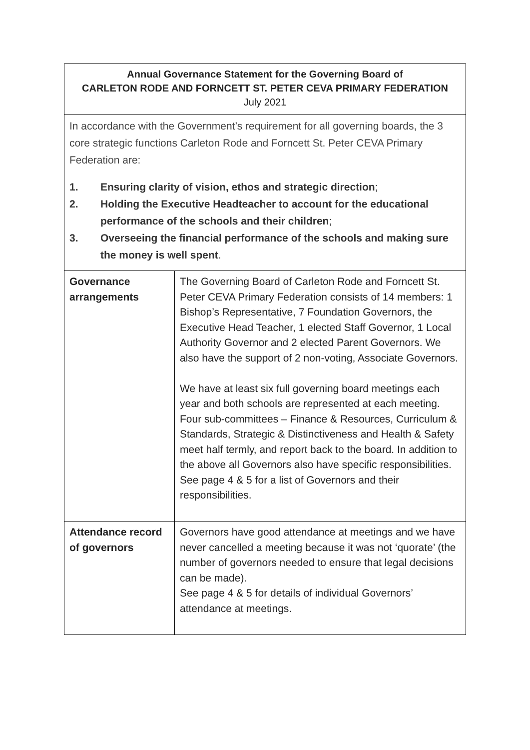| Annual Governance Statement for the Governing Board of CARLETON RODE AND FORNCETT ST. PETER CEVA PRIMARY FEDERATION July 2021 | |
| In accordance with the Government’s requirement for all governing boards, the 3 core strategic functions Carleton Rode and Forncett St. Peter CEVA Primary Federation are: 1. Ensuring clarity of vision, ethos and strategic direction ; 2. Holding the Executive Headteacher to account for the educational performance of the schools and their children ; 3. Overseeing the financial performance of the schools and making sure the money is well spent . | |
| Governance arrangements | The Governing Board of Carleton Rode and Forncett St. Peter CEVA Primary Federation consists of 14 members: 1 Bishop’s Representative, 7 Foundation Governors, the Executive Head Teacher, 1 elected Staff Governor, 1 Local Authority Governor and 2 elected Parent Governors. We also have the support of 2 non-voting, Associate Governors. We have at least six full governing board meetings each year and both schools are represented at each meeting. Four sub-committees – Finance & Resources, Curriculum & Standards, Strategic & Distinctiveness and Health & Safety meet half termly, and report back to the board. In addition to the above all Governors also have specific responsibilities. See page 4 & 5 for a list of Governors and their responsibilities. |
| Attendance record of governors | Governors have good attendance at meetings and we have never cancelled a meeting because it was not ‘quorate’ (the number of governors needed to ensure that legal decisions can be made). See page 4 & 5 for details of individual Governors’ attendance at meetings. |